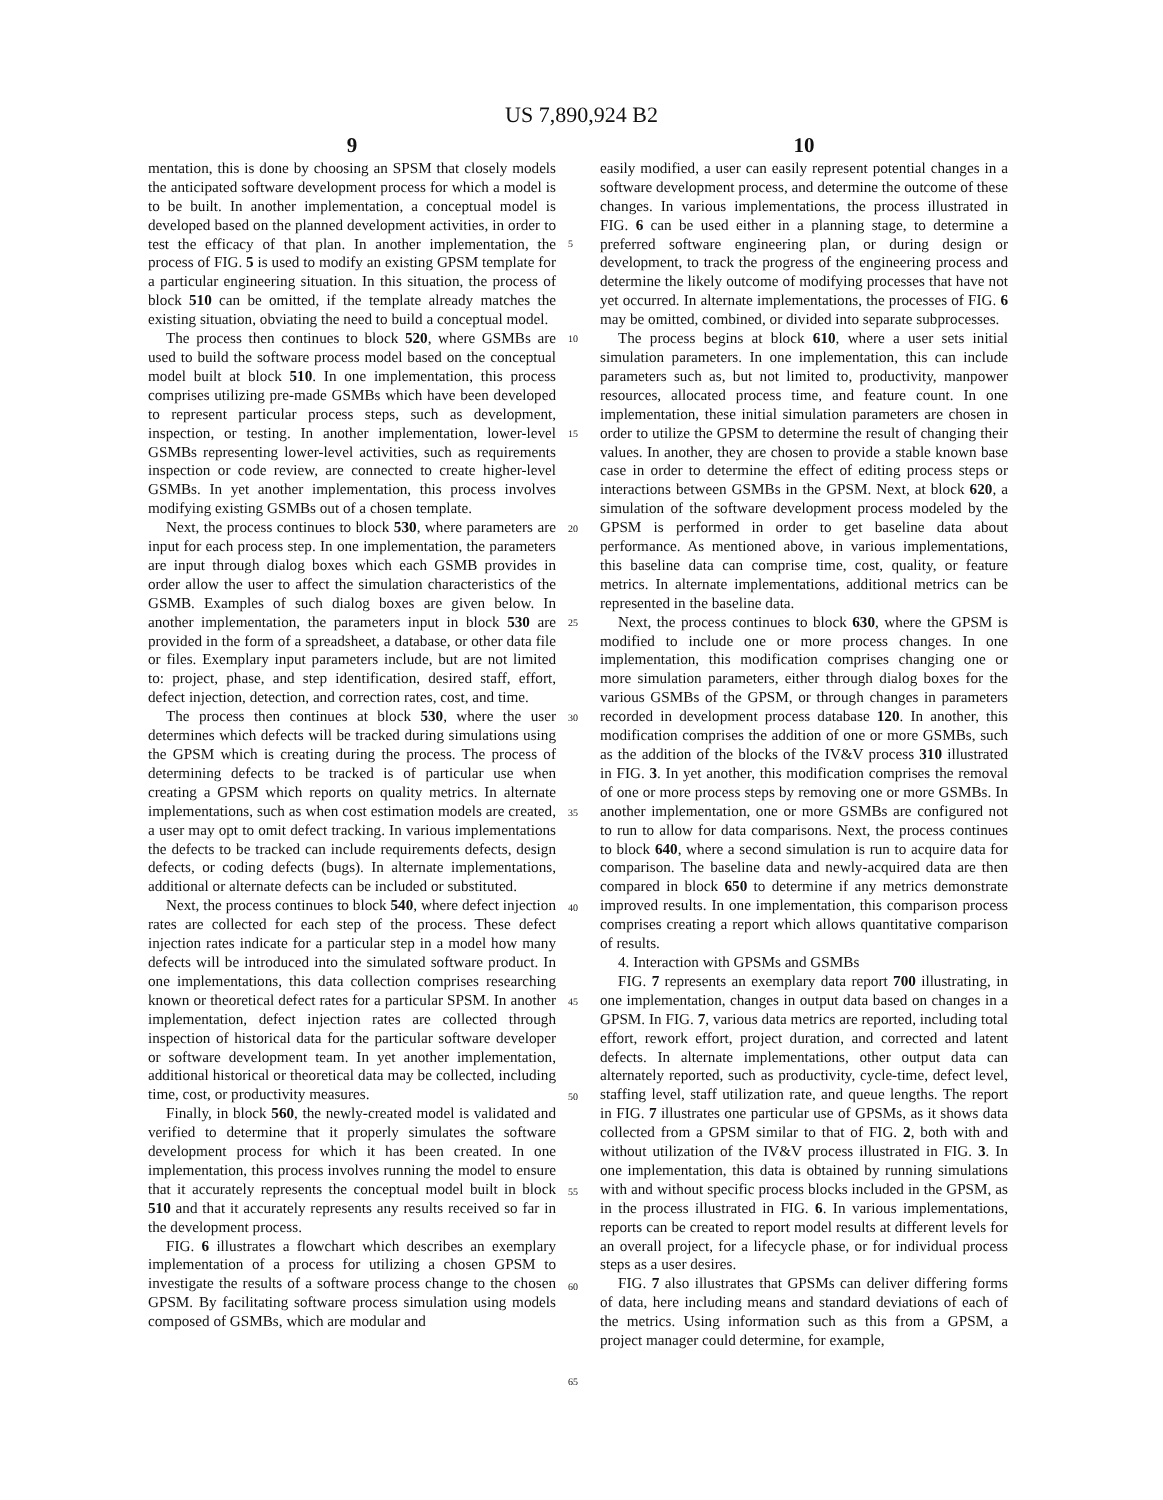US 7,890,924 B2
9
mentation, this is done by choosing an SPSM that closely models the anticipated software development process for which a model is to be built. In another implementation, a conceptual model is developed based on the planned development activities, in order to test the efficacy of that plan. In another implementation, the process of FIG. 5 is used to modify an existing GPSM template for a particular engineering situation. In this situation, the process of block 510 can be omitted, if the template already matches the existing situation, obviating the need to build a conceptual model.
The process then continues to block 520, where GSMBs are used to build the software process model based on the conceptual model built at block 510. In one implementation, this process comprises utilizing pre-made GSMBs which have been developed to represent particular process steps, such as development, inspection, or testing. In another implementation, lower-level GSMBs representing lower-level activities, such as requirements inspection or code review, are connected to create higher-level GSMBs. In yet another implementation, this process involves modifying existing GSMBs out of a chosen template.
Next, the process continues to block 530, where parameters are input for each process step. In one implementation, the parameters are input through dialog boxes which each GSMB provides in order allow the user to affect the simulation characteristics of the GSMB. Examples of such dialog boxes are given below. In another implementation, the parameters input in block 530 are provided in the form of a spreadsheet, a database, or other data file or files. Exemplary input parameters include, but are not limited to: project, phase, and step identification, desired staff, effort, defect injection, detection, and correction rates, cost, and time.
The process then continues at block 530, where the user determines which defects will be tracked during simulations using the GPSM which is creating during the process. The process of determining defects to be tracked is of particular use when creating a GPSM which reports on quality metrics. In alternate implementations, such as when cost estimation models are created, a user may opt to omit defect tracking. In various implementations the defects to be tracked can include requirements defects, design defects, or coding defects (bugs). In alternate implementations, additional or alternate defects can be included or substituted.
Next, the process continues to block 540, where defect injection rates are collected for each step of the process. These defect injection rates indicate for a particular step in a model how many defects will be introduced into the simulated software product. In one implementations, this data collection comprises researching known or theoretical defect rates for a particular SPSM. In another implementation, defect injection rates are collected through inspection of historical data for the particular software developer or software development team. In yet another implementation, additional historical or theoretical data may be collected, including time, cost, or productivity measures.
Finally, in block 560, the newly-created model is validated and verified to determine that it properly simulates the software development process for which it has been created. In one implementation, this process involves running the model to ensure that it accurately represents the conceptual model built in block 510 and that it accurately represents any results received so far in the development process.
FIG. 6 illustrates a flowchart which describes an exemplary implementation of a process for utilizing a chosen GPSM to investigate the results of a software process change to the chosen GPSM. By facilitating software process simulation using models composed of GSMBs, which are modular and
10
easily modified, a user can easily represent potential changes in a software development process, and determine the outcome of these changes. In various implementations, the process illustrated in FIG. 6 can be used either in a planning stage, to determine a preferred software engineering plan, or during design or development, to track the progress of the engineering process and determine the likely outcome of modifying processes that have not yet occurred. In alternate implementations, the processes of FIG. 6 may be omitted, combined, or divided into separate subprocesses.
The process begins at block 610, where a user sets initial simulation parameters. In one implementation, this can include parameters such as, but not limited to, productivity, manpower resources, allocated process time, and feature count. In one implementation, these initial simulation parameters are chosen in order to utilize the GPSM to determine the result of changing their values. In another, they are chosen to provide a stable known base case in order to determine the effect of editing process steps or interactions between GSMBs in the GPSM. Next, at block 620, a simulation of the software development process modeled by the GPSM is performed in order to get baseline data about performance. As mentioned above, in various implementations, this baseline data can comprise time, cost, quality, or feature metrics. In alternate implementations, additional metrics can be represented in the baseline data.
Next, the process continues to block 630, where the GPSM is modified to include one or more process changes. In one implementation, this modification comprises changing one or more simulation parameters, either through dialog boxes for the various GSMBs of the GPSM, or through changes in parameters recorded in development process database 120. In another, this modification comprises the addition of one or more GSMBs, such as the addition of the blocks of the IV&V process 310 illustrated in FIG. 3. In yet another, this modification comprises the removal of one or more process steps by removing one or more GSMBs. In another implementation, one or more GSMBs are configured not to run to allow for data comparisons. Next, the process continues to block 640, where a second simulation is run to acquire data for comparison. The baseline data and newly-acquired data are then compared in block 650 to determine if any metrics demonstrate improved results. In one implementation, this comparison process comprises creating a report which allows quantitative comparison of results.
4. Interaction with GPSMs and GSMBs
FIG. 7 represents an exemplary data report 700 illustrating, in one implementation, changes in output data based on changes in a GPSM. In FIG. 7, various data metrics are reported, including total effort, rework effort, project duration, and corrected and latent defects. In alternate implementations, other output data can alternately reported, such as productivity, cycle-time, defect level, staffing level, staff utilization rate, and queue lengths. The report in FIG. 7 illustrates one particular use of GPSMs, as it shows data collected from a GPSM similar to that of FIG. 2, both with and without utilization of the IV&V process illustrated in FIG. 3. In one implementation, this data is obtained by running simulations with and without specific process blocks included in the GPSM, as in the process illustrated in FIG. 6. In various implementations, reports can be created to report model results at different levels for an overall project, for a lifecycle phase, or for individual process steps as a user desires.
FIG. 7 also illustrates that GPSMs can deliver differing forms of data, here including means and standard deviations of each of the metrics. Using information such as this from a GPSM, a project manager could determine, for example,
5
10
15
20
25
30
35
40
45
50
55
60
65